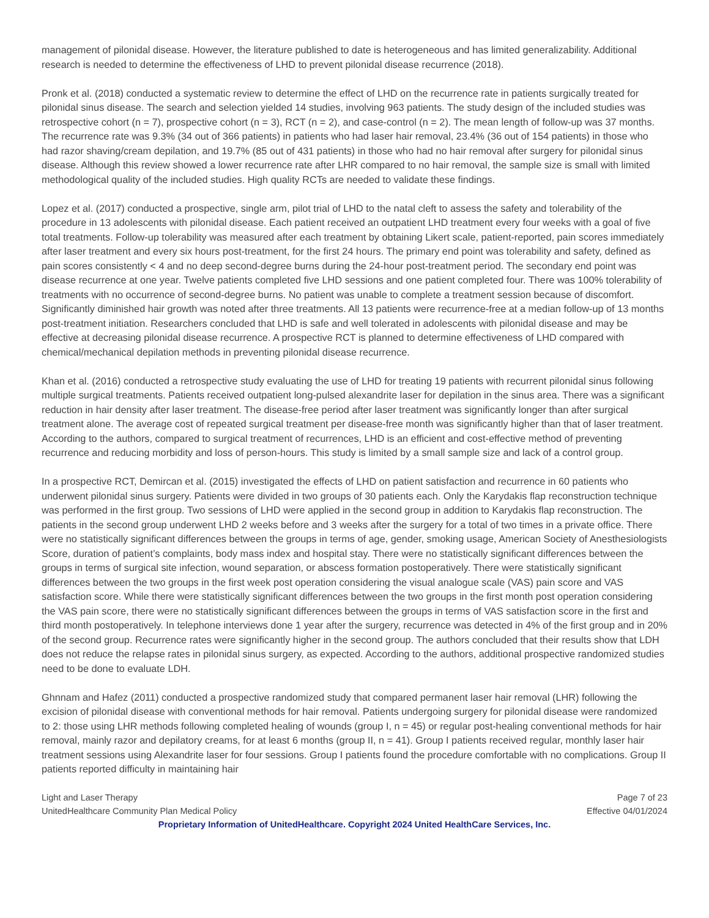management of pilonidal disease. However, the literature published to date is heterogeneous and has limited generalizability. Additional research is needed to determine the effectiveness of LHD to prevent pilonidal disease recurrence (2018).
Pronk et al. (2018) conducted a systematic review to determine the effect of LHD on the recurrence rate in patients surgically treated for pilonidal sinus disease. The search and selection yielded 14 studies, involving 963 patients. The study design of the included studies was retrospective cohort (n = 7), prospective cohort (n = 3), RCT (n = 2), and case-control (n = 2). The mean length of follow-up was 37 months. The recurrence rate was 9.3% (34 out of 366 patients) in patients who had laser hair removal, 23.4% (36 out of 154 patients) in those who had razor shaving/cream depilation, and 19.7% (85 out of 431 patients) in those who had no hair removal after surgery for pilonidal sinus disease. Although this review showed a lower recurrence rate after LHR compared to no hair removal, the sample size is small with limited methodological quality of the included studies. High quality RCTs are needed to validate these findings.
Lopez et al. (2017) conducted a prospective, single arm, pilot trial of LHD to the natal cleft to assess the safety and tolerability of the procedure in 13 adolescents with pilonidal disease. Each patient received an outpatient LHD treatment every four weeks with a goal of five total treatments. Follow-up tolerability was measured after each treatment by obtaining Likert scale, patient-reported, pain scores immediately after laser treatment and every six hours post-treatment, for the first 24 hours. The primary end point was tolerability and safety, defined as pain scores consistently < 4 and no deep second-degree burns during the 24-hour post-treatment period. The secondary end point was disease recurrence at one year. Twelve patients completed five LHD sessions and one patient completed four. There was 100% tolerability of treatments with no occurrence of second-degree burns. No patient was unable to complete a treatment session because of discomfort. Significantly diminished hair growth was noted after three treatments. All 13 patients were recurrence-free at a median follow-up of 13 months post-treatment initiation. Researchers concluded that LHD is safe and well tolerated in adolescents with pilonidal disease and may be effective at decreasing pilonidal disease recurrence. A prospective RCT is planned to determine effectiveness of LHD compared with chemical/mechanical depilation methods in preventing pilonidal disease recurrence.
Khan et al. (2016) conducted a retrospective study evaluating the use of LHD for treating 19 patients with recurrent pilonidal sinus following multiple surgical treatments. Patients received outpatient long-pulsed alexandrite laser for depilation in the sinus area. There was a significant reduction in hair density after laser treatment. The disease-free period after laser treatment was significantly longer than after surgical treatment alone. The average cost of repeated surgical treatment per disease-free month was significantly higher than that of laser treatment. According to the authors, compared to surgical treatment of recurrences, LHD is an efficient and cost-effective method of preventing recurrence and reducing morbidity and loss of person-hours. This study is limited by a small sample size and lack of a control group.
In a prospective RCT, Demircan et al. (2015) investigated the effects of LHD on patient satisfaction and recurrence in 60 patients who underwent pilonidal sinus surgery. Patients were divided in two groups of 30 patients each. Only the Karydakis flap reconstruction technique was performed in the first group. Two sessions of LHD were applied in the second group in addition to Karydakis flap reconstruction. The patients in the second group underwent LHD 2 weeks before and 3 weeks after the surgery for a total of two times in a private office. There were no statistically significant differences between the groups in terms of age, gender, smoking usage, American Society of Anesthesiologists Score, duration of patient’s complaints, body mass index and hospital stay. There were no statistically significant differences between the groups in terms of surgical site infection, wound separation, or abscess formation postoperatively. There were statistically significant differences between the two groups in the first week post operation considering the visual analogue scale (VAS) pain score and VAS satisfaction score. While there were statistically significant differences between the two groups in the first month post operation considering the VAS pain score, there were no statistically significant differences between the groups in terms of VAS satisfaction score in the first and third month postoperatively. In telephone interviews done 1 year after the surgery, recurrence was detected in 4% of the first group and in 20% of the second group. Recurrence rates were significantly higher in the second group. The authors concluded that their results show that LDH does not reduce the relapse rates in pilonidal sinus surgery, as expected. According to the authors, additional prospective randomized studies need to be done to evaluate LDH.
Ghnnam and Hafez (2011) conducted a prospective randomized study that compared permanent laser hair removal (LHR) following the excision of pilonidal disease with conventional methods for hair removal. Patients undergoing surgery for pilonidal disease were randomized to 2: those using LHR methods following completed healing of wounds (group I, n = 45) or regular post-healing conventional methods for hair removal, mainly razor and depilatory creams, for at least 6 months (group II, n = 41). Group I patients received regular, monthly laser hair treatment sessions using Alexandrite laser for four sessions. Group I patients found the procedure comfortable with no complications. Group II patients reported difficulty in maintaining hair
Light and Laser Therapy Page 7 of 23
UnitedHealthcare Community Plan Medical Policy Effective 04/01/2024
Proprietary Information of UnitedHealthcare. Copyright 2024 United HealthCare Services, Inc.